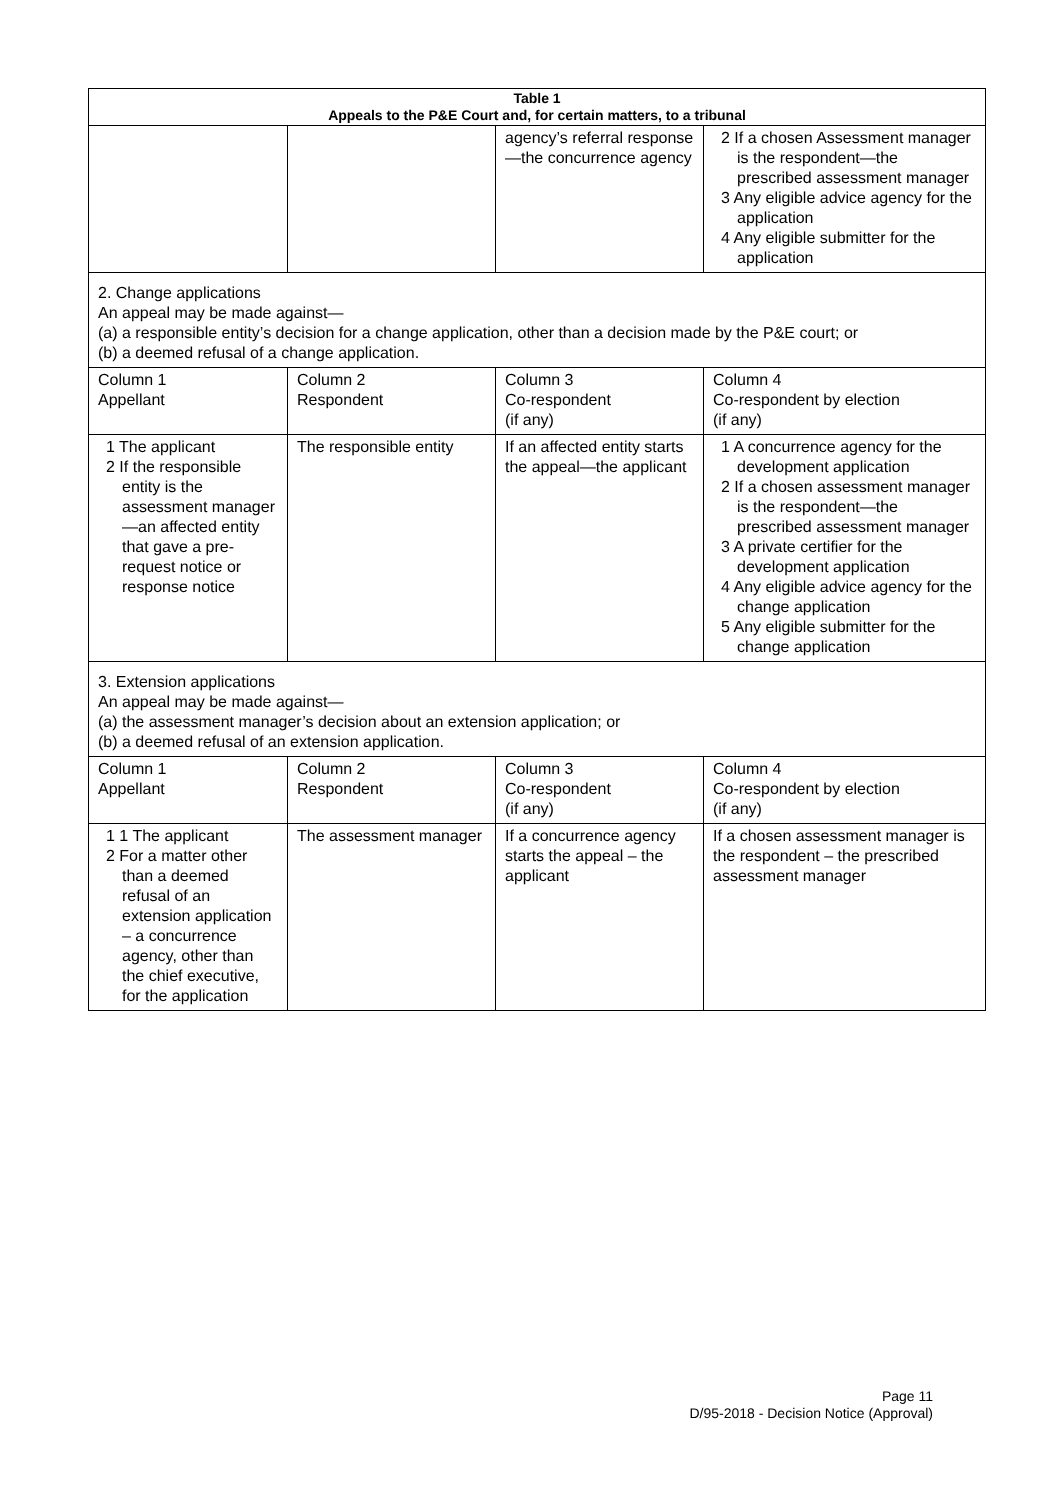| Table 1 Appeals to the P&E Court and, for certain matters, to a tribunal | | | |
| --- | --- | --- | --- |
| | | agency’s referral response—the concurrence agency | 2 If a chosen Assessment manager is the respondent—the prescribed assessment manager 3 Any eligible advice agency for the application 4 Any eligible submitter for the application |
| 2. Change applications An appeal may be made against— (a) a responsible entity’s decision for a change application, other than a decision made by the P&E court; or (b) a deemed refusal of a change application. | | | |
| Column 1 Appellant | Column 2 Respondent | Column 3 Co-respondent (if any) | Column 4 Co-respondent by election (if any) |
| 1 The applicant 2 If the responsible entity is the assessment manager—an affected entity that gave a pre-request notice or response notice | The responsible entity | If an affected entity starts the appeal—the applicant | 1 A concurrence agency for the development application 2 If a chosen assessment manager is the respondent—the prescribed assessment manager 3 A private certifier for the development application 4 Any eligible advice agency for the change application 5 Any eligible submitter for the change application |
| 3. Extension applications An appeal may be made against— (a) the assessment manager’s decision about an extension application; or (b) a deemed refusal of an extension application. | | | |
| Column 1 Appellant | Column 2 Respondent | Column 3 Co-respondent (if any) | Column 4 Co-respondent by election (if any) |
| 1 1 The applicant 2 For a matter other than a deemed refusal of an extension application – a concurrence agency, other than the chief executive, for the application | The assessment manager | If a concurrence agency starts the appeal – the applicant | If a chosen assessment manager is the respondent – the prescribed assessment manager |
Page 11
D/95-2018 - Decision Notice (Approval)